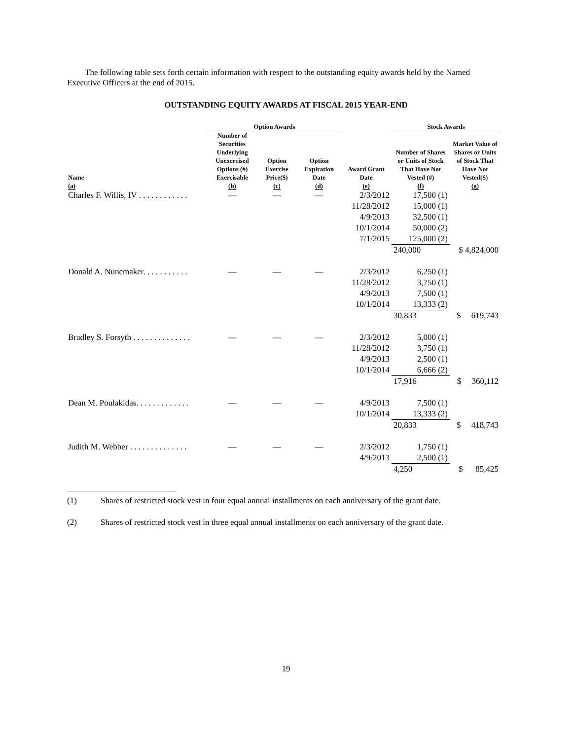The following table sets forth certain information with respect to the outstanding equity awards held by the Named Executive Officers at the end of 2015.
OUTSTANDING EQUITY AWARDS AT FISCAL 2015 YEAR-END
| | Option Awards | | | | Stock Awards | |
| --- | --- | --- | --- | --- | --- | --- |
| Name (a) | Number of Securities Underlying Unexercised Options (#) Exercisable (b) | Option Exercise Price($) (c) | Option Expiration Date (d) | Award Grant Date (e) | Number of Shares or Units of Stock That Have Not Vested (#) (f) | Market Value of Shares or Units of Stock That Have Not Vested($) (g) |
| Charles F. Willis, IV . . . . . . . . . . . . | — | — | — | 2/3/2012 | 17,500 (1) | |
| | | | | 11/28/2012 | 15,000 (1) | |
| | | | | 4/9/2013 | 32,500 (1) | |
| | | | | 10/1/2014 | 50,000 (2) | |
| | | | | 7/1/2015 | 125,000 (2) | |
| | | | | | 240,000 | $ 4,824,000 |
| Donald A. Nunemaker. . . . . . . . . . . | — | — | — | 2/3/2012 | 6,250 (1) | |
| | | | | 11/28/2012 | 3,750 (1) | |
| | | | | 4/9/2013 | 7,500 (1) | |
| | | | | 10/1/2014 | 13,333 (2) | |
| | | | | | 30,833 | $ 619,743 |
| Bradley S. Forsyth . . . . . . . . . . . . . . | — | — | — | 2/3/2012 | 5,000 (1) | |
| | | | | 11/28/2012 | 3,750 (1) | |
| | | | | 4/9/2013 | 2,500 (1) | |
| | | | | 10/1/2014 | 6,666 (2) | |
| | | | | | 17,916 | $ 360,112 |
| Dean M. Poulakidas. . . . . . . . . . . . . | — | — | — | 4/9/2013 | 7,500 (1) | |
| | | | | 10/1/2014 | 13,333 (2) | |
| | | | | | 20,833 | $ 418,743 |
| Judith M. Webber . . . . . . . . . . . . . . | — | — | — | 2/3/2012 | 1,750 (1) | |
| | | | | 4/9/2013 | 2,500 (1) | |
| | | | | | 4,250 | $ 85,425 |
(1) Shares of restricted stock vest in four equal annual installments on each anniversary of the grant date.
(2) Shares of restricted stock vest in three equal annual installments on each anniversary of the grant date.
19